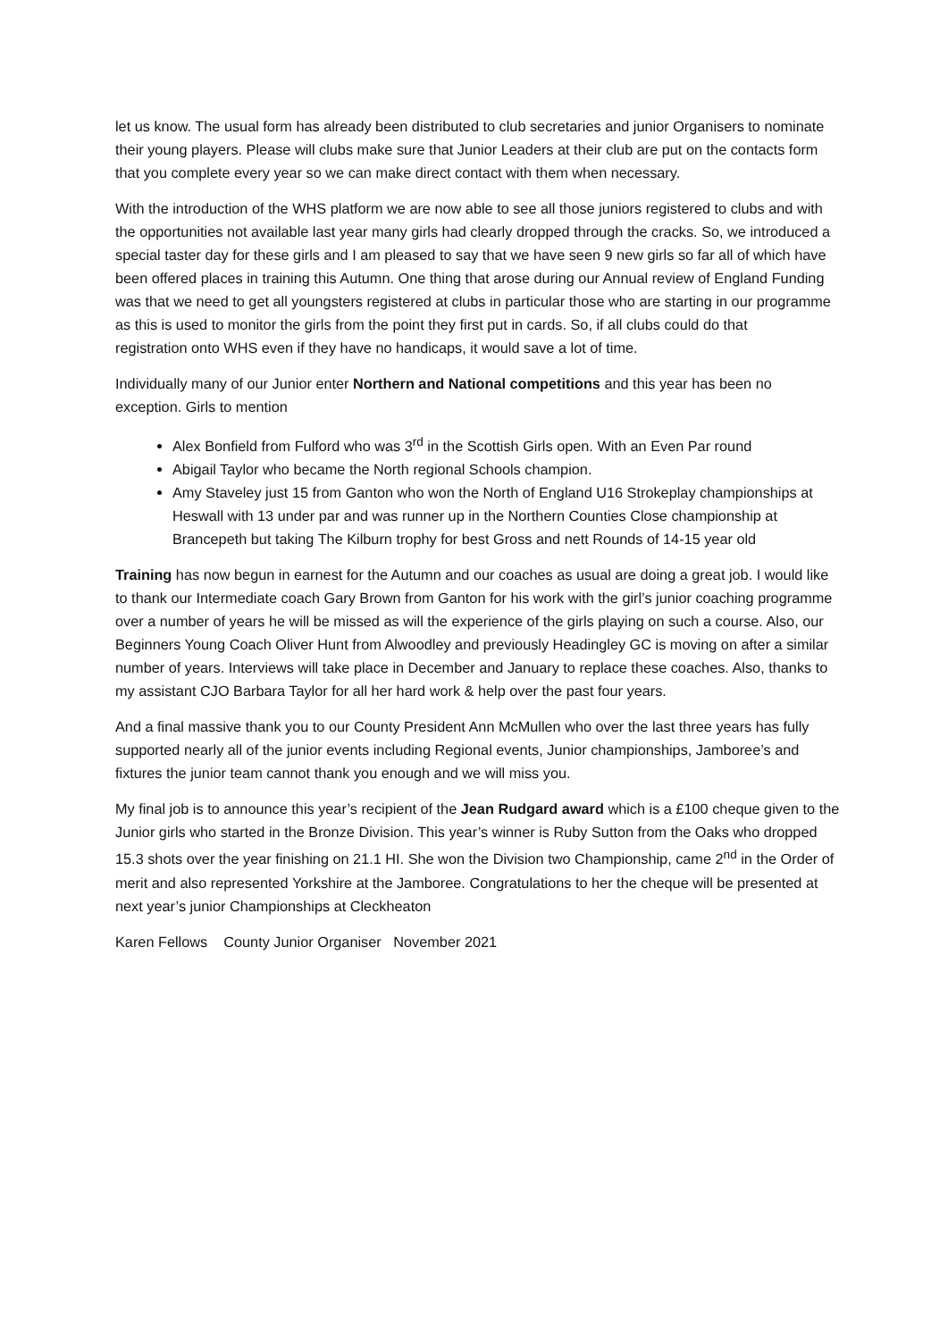let us know. The usual form has already been distributed to club secretaries and junior Organisers to nominate their young players. Please will clubs make sure that Junior Leaders at their club are put on the contacts form that you complete every year so we can make direct contact with them when necessary.
With the introduction of the WHS platform we are now able to see all those juniors registered to clubs and with the opportunities not available last year many girls had clearly dropped through the cracks. So, we introduced a special taster day for these girls and I am pleased to say that we have seen 9 new girls so far all of which have been offered places in training this Autumn. One thing that arose during our Annual review of England Funding was that we need to get all youngsters registered at clubs in particular those who are starting in our programme as this is used to monitor the girls from the point they first put in cards. So, if all clubs could do that
registration onto WHS even if they have no handicaps, it would save a lot of time.
Individually many of our Junior enter Northern and National competitions and this year has been no exception. Girls to mention
Alex Bonfield from Fulford who was 3<sup>rd</sup> in the Scottish Girls open. With an Even Par round
Abigail Taylor who became the North regional Schools champion.
Amy Staveley just 15 from Ganton who won the North of England U16 Strokeplay championships at Heswall with 13 under par and was runner up in the Northern Counties Close championship at Brancepeth but taking The Kilburn trophy for best Gross and nett Rounds of 14-15 year old
Training has now begun in earnest for the Autumn and our coaches as usual are doing a great job. I would like to thank our Intermediate coach Gary Brown from Ganton for his work with the girl’s junior coaching programme over a number of years he will be missed as will the experience of the girls playing on such a course. Also, our Beginners Young Coach Oliver Hunt from Alwoodley and previously Headingley GC is moving on after a similar number of years. Interviews will take place in December and January to replace these coaches. Also, thanks to my assistant CJO Barbara Taylor for all her hard work & help over the past four years.
And a final massive thank you to our County President Ann McMullen who over the last three years has fully supported nearly all of the junior events including Regional events, Junior championships, Jamboree’s and fixtures the junior team cannot thank you enough and we will miss you.
My final job is to announce this year’s recipient of the Jean Rudgard award which is a £100 cheque given to the Junior girls who started in the Bronze Division. This year’s winner is Ruby Sutton from the Oaks who dropped 15.3 shots over the year finishing on 21.1 HI. She won the Division two Championship, came 2<sup>nd</sup> in the Order of merit and also represented Yorkshire at the Jamboree. Congratulations to her the cheque will be presented at next year’s junior Championships at Cleckheaton
Karen Fellows County Junior Organiser November 2021